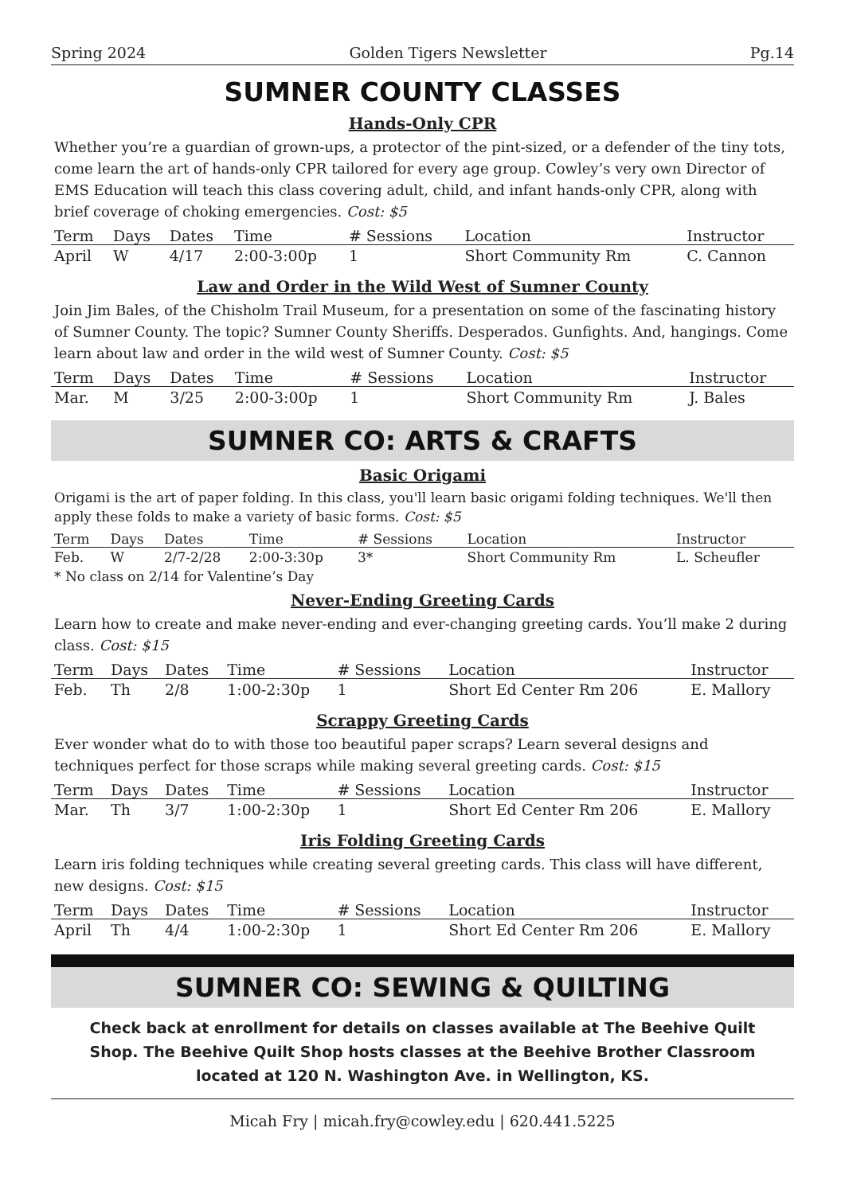Spring 2024 Golden Tigers Newsletter Pg.14
SUMNER COUNTY CLASSES
Hands-Only CPR
Whether you’re a guardian of grown-ups, a protector of the pint-sized, or a defender of the tiny tots, come learn the art of hands-only CPR tailored for every age group. Cowley’s very own Director of EMS Education will teach this class covering adult, child, and infant hands-only CPR, along with brief coverage of choking emergencies. Cost: $5
| Term | Days | Dates | Time | # Sessions | Location | Instructor |
| --- | --- | --- | --- | --- | --- | --- |
| April | W | 4/17 | 2:00-3:00p | 1 | Short Community Rm | C. Cannon |
Law and Order in the Wild West of Sumner County
Join Jim Bales, of the Chisholm Trail Museum, for a presentation on some of the fascinating history of Sumner County. The topic? Sumner County Sheriffs. Desperados. Gunfights. And, hangings. Come learn about law and order in the wild west of Sumner County. Cost: $5
| Term | Days | Dates | Time | # Sessions | Location | Instructor |
| --- | --- | --- | --- | --- | --- | --- |
| Mar. | M | 3/25 | 2:00-3:00p | 1 | Short Community Rm | J. Bales |
SUMNER CO: ARTS & CRAFTS
Basic Origami
Origami is the art of paper folding. In this class, you'll learn basic origami folding techniques. We'll then apply these folds to make a variety of basic forms. Cost: $5
| Term | Days | Dates | Time | # Sessions | Location | Instructor |
| --- | --- | --- | --- | --- | --- | --- |
| Feb. | W | 2/7-2/28 | 2:00-3:30p | 3* | Short Community Rm | L. Scheufler |
* No class on 2/14 for Valentine’s Day
Never-Ending Greeting Cards
Learn how to create and make never-ending and ever-changing greeting cards. You’ll make 2 during class. Cost: $15
| Term | Days | Dates | Time | # Sessions | Location | Instructor |
| --- | --- | --- | --- | --- | --- | --- |
| Feb. | Th | 2/8 | 1:00-2:30p | 1 | Short Ed Center Rm 206 | E. Mallory |
Scrappy Greeting Cards
Ever wonder what do to with those too beautiful paper scraps? Learn several designs and techniques perfect for those scraps while making several greeting cards. Cost: $15
| Term | Days | Dates | Time | # Sessions | Location | Instructor |
| --- | --- | --- | --- | --- | --- | --- |
| Mar. | Th | 3/7 | 1:00-2:30p | 1 | Short Ed Center Rm 206 | E. Mallory |
Iris Folding Greeting Cards
Learn iris folding techniques while creating several greeting cards. This class will have different, new designs. Cost: $15
| Term | Days | Dates | Time | # Sessions | Location | Instructor |
| --- | --- | --- | --- | --- | --- | --- |
| April | Th | 4/4 | 1:00-2:30p | 1 | Short Ed Center Rm 206 | E. Mallory |
SUMNER CO: SEWING & QUILTING
Check back at enrollment for details on classes available at The Beehive Quilt Shop. The Beehive Quilt Shop hosts classes at the Beehive Brother Classroom located at 120 N. Washington Ave. in Wellington, KS.
Micah Fry | micah.fry@cowley.edu | 620.441.5225